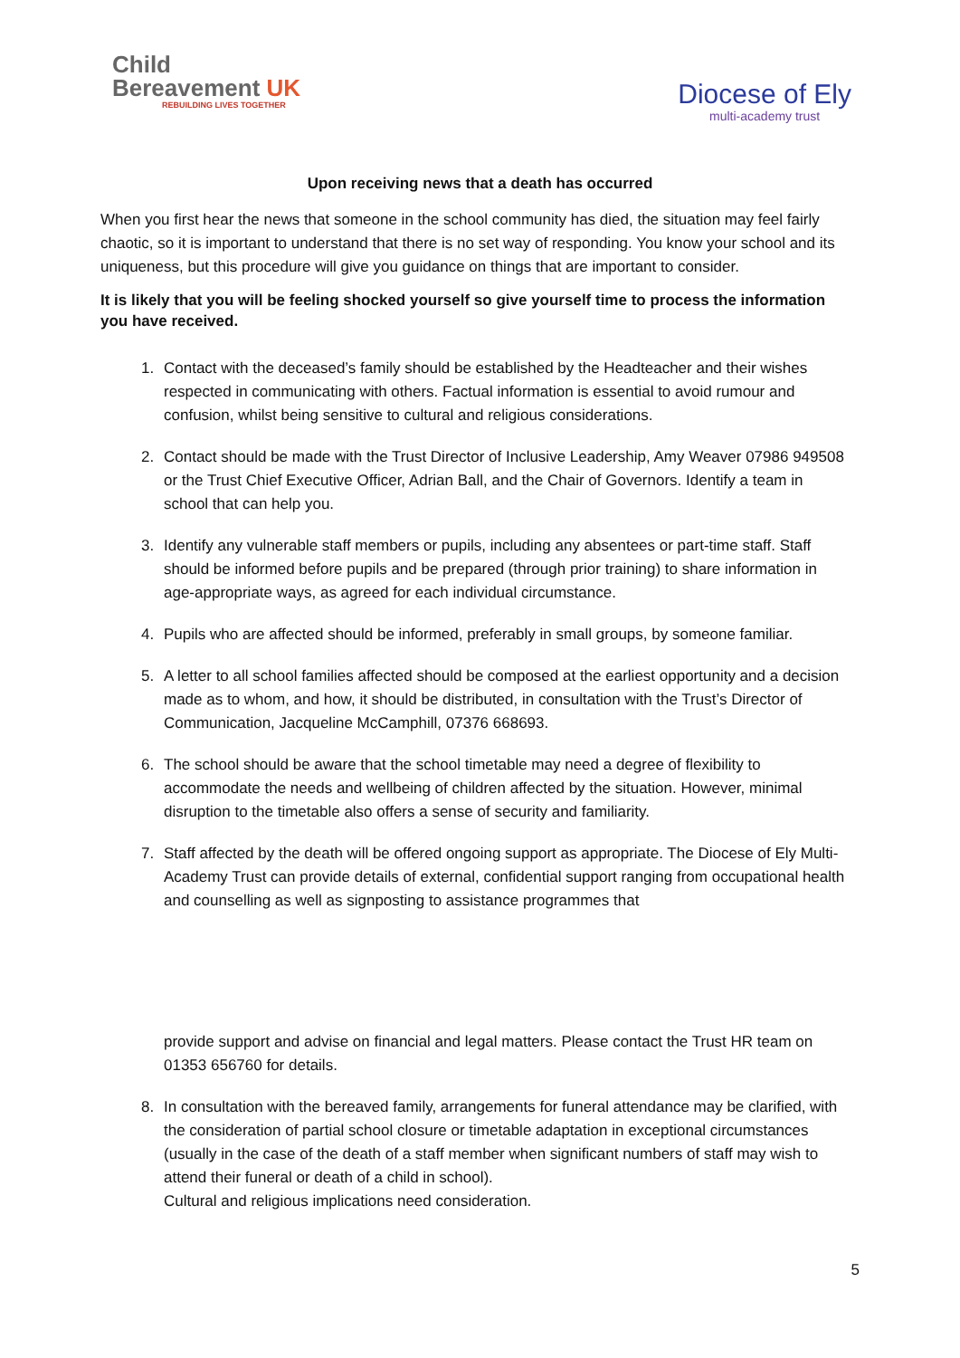Child
Bereavement UK
REBUILDING LIVES TOGETHER
Diocese of Ely
multi-academy trust
Upon receiving news that a death has occurred
When you first hear the news that someone in the school community has died, the situation may feel fairly chaotic, so it is important to understand that there is no set way of responding. You know your school and its uniqueness, but this procedure will give you guidance on things that are important to consider.
It is likely that you will be feeling shocked yourself so give yourself time to process the information you have received.
1. Contact with the deceased’s family should be established by the Headteacher and their wishes respected in communicating with others. Factual information is essential to avoid rumour and confusion, whilst being sensitive to cultural and religious considerations.
2. Contact should be made with the Trust Director of Inclusive Leadership, Amy Weaver 07986 949508 or the Trust Chief Executive Officer, Adrian Ball, and the Chair of Governors. Identify a team in school that can help you.
3. Identify any vulnerable staff members or pupils, including any absentees or part-time staff. Staff should be informed before pupils and be prepared (through prior training) to share information in age-appropriate ways, as agreed for each individual circumstance.
4. Pupils who are affected should be informed, preferably in small groups, by someone familiar.
5. A letter to all school families affected should be composed at the earliest opportunity and a decision made as to whom, and how, it should be distributed, in consultation with the Trust’s Director of Communication, Jacqueline McCamphill, 07376 668693.
6. The school should be aware that the school timetable may need a degree of flexibility to accommodate the needs and wellbeing of children affected by the situation. However, minimal disruption to the timetable also offers a sense of security and familiarity.
7. Staff affected by the death will be offered ongoing support as appropriate. The Diocese of Ely Multi-Academy Trust can provide details of external, confidential support ranging from occupational health and counselling as well as signposting to assistance programmes that
provide support and advise on financial and legal matters. Please contact the Trust HR team on 01353 656760 for details.
8. In consultation with the bereaved family, arrangements for funeral attendance may be clarified, with the consideration of partial school closure or timetable adaptation in exceptional circumstances (usually in the case of the death of a staff member when significant numbers of staff may wish to attend their funeral or death of a child in school).
Cultural and religious implications need consideration.
5